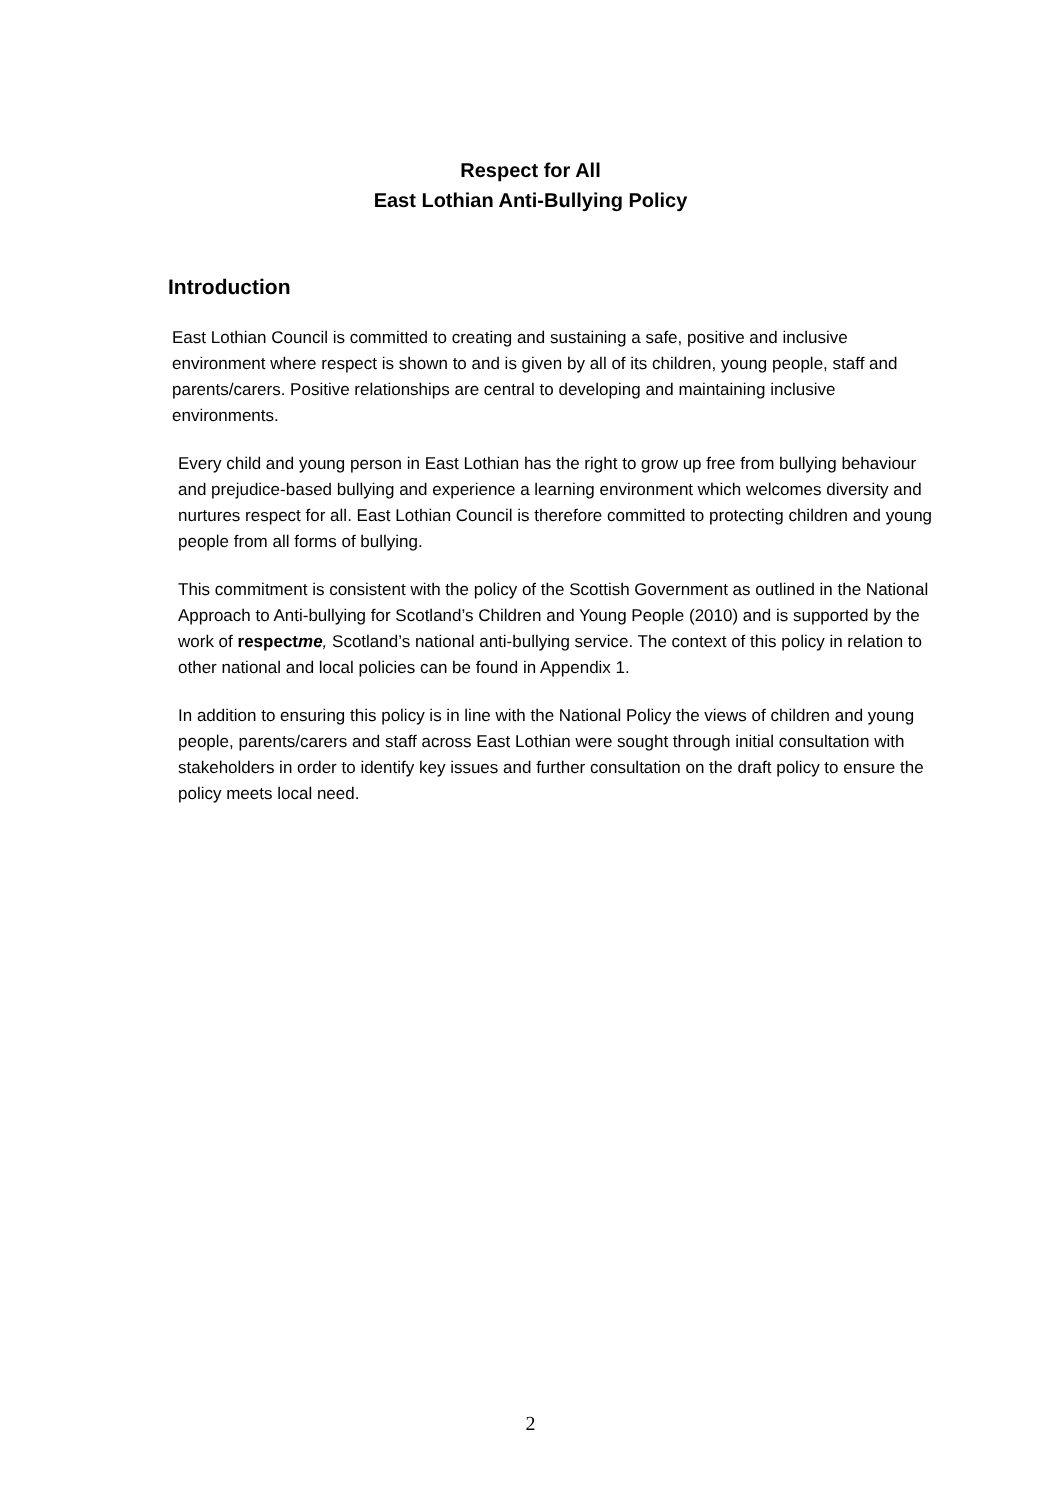Respect for All
East Lothian Anti-Bullying Policy
Introduction
East Lothian Council is committed to creating and sustaining a safe, positive and inclusive environment where respect is shown to and is given by all of its children, young people, staff and parents/carers. Positive relationships are central to developing and maintaining inclusive environments.
Every child and young person in East Lothian has the right to grow up free from bullying behaviour and prejudice-based bullying and experience a learning environment which welcomes diversity and nurtures respect for all. East Lothian Council is therefore committed to protecting children and young people from all forms of bullying.
This commitment is consistent with the policy of the Scottish Government as outlined in the National Approach to Anti-bullying for Scotland’s Children and Young People (2010) and is supported by the work of respectme, Scotland’s national anti-bullying service. The context of this policy in relation to other national and local policies can be found in Appendix 1.
In addition to ensuring this policy is in line with the National Policy the views of children and young people, parents/carers and staff across East Lothian were sought through initial consultation with stakeholders in order to identify key issues and further consultation on the draft policy to ensure the policy meets local need.
2